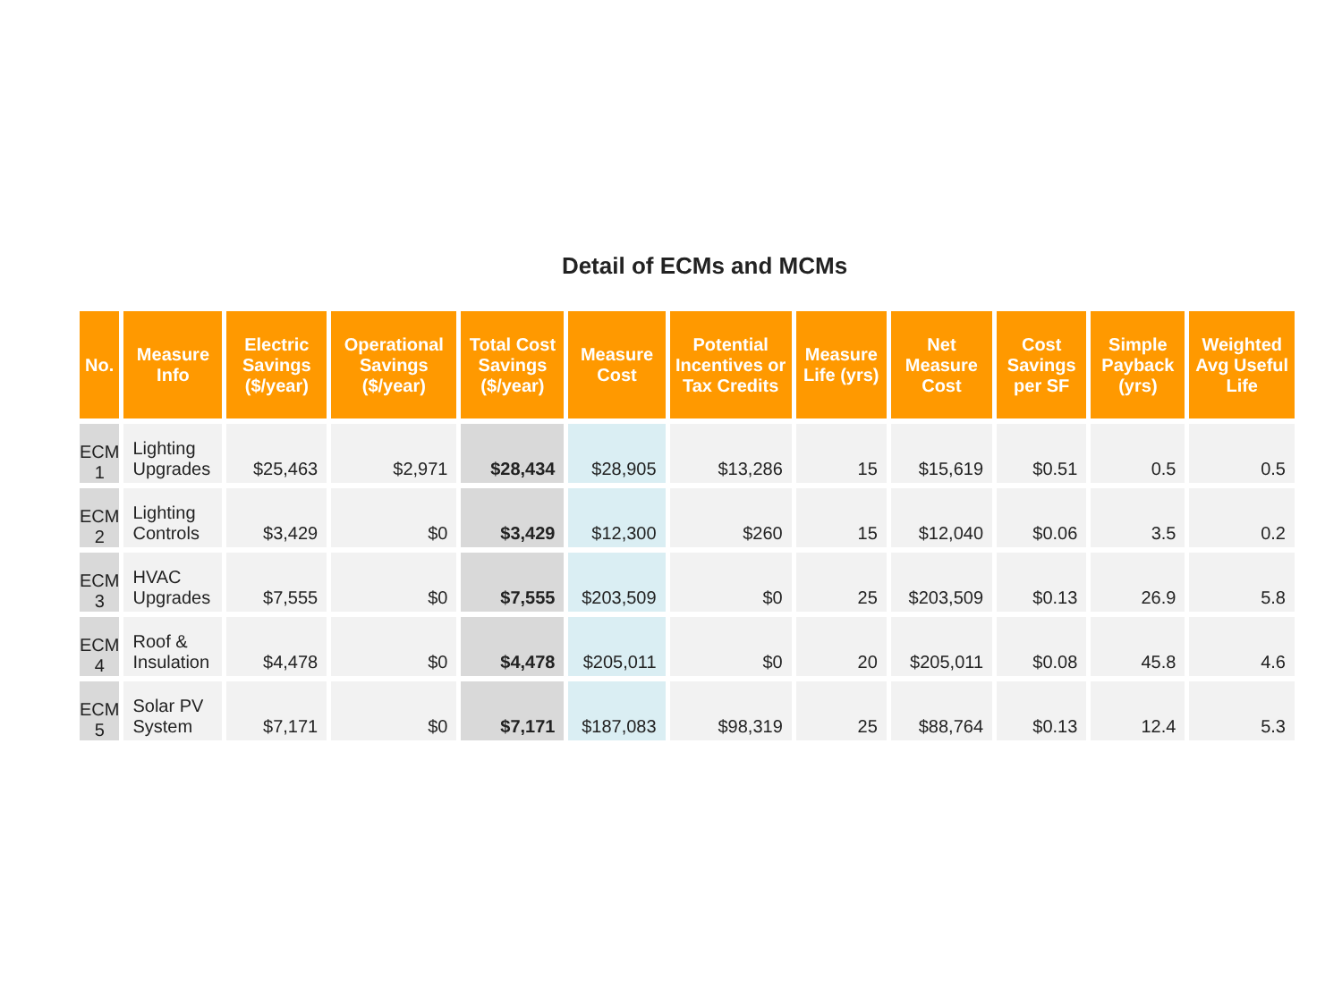Detail of ECMs and MCMs
| No. | Measure Info | Electric Savings ($/year) | Operational Savings ($/year) | Total Cost Savings ($/year) | Measure Cost | Potential Incentives or Tax Credits | Measure Life (yrs) | Net Measure Cost | Cost Savings per SF | Simple Payback (yrs) | Weighted Avg Useful Life |
| --- | --- | --- | --- | --- | --- | --- | --- | --- | --- | --- | --- |
| ECM 1 | Lighting Upgrades | $25,463 | $2,971 | $28,434 | $28,905 | $13,286 | 15 | $15,619 | $0.51 | 0.5 | 0.5 |
| ECM 2 | Lighting Controls | $3,429 | $0 | $3,429 | $12,300 | $260 | 15 | $12,040 | $0.06 | 3.5 | 0.2 |
| ECM 3 | HVAC Upgrades | $7,555 | $0 | $7,555 | $203,509 | $0 | 25 | $203,509 | $0.13 | 26.9 | 5.8 |
| ECM 4 | Roof & Insulation | $4,478 | $0 | $4,478 | $205,011 | $0 | 20 | $205,011 | $0.08 | 45.8 | 4.6 |
| ECM 5 | Solar PV System | $7,171 | $0 | $7,171 | $187,083 | $98,319 | 25 | $88,764 | $0.13 | 12.4 | 5.3 |